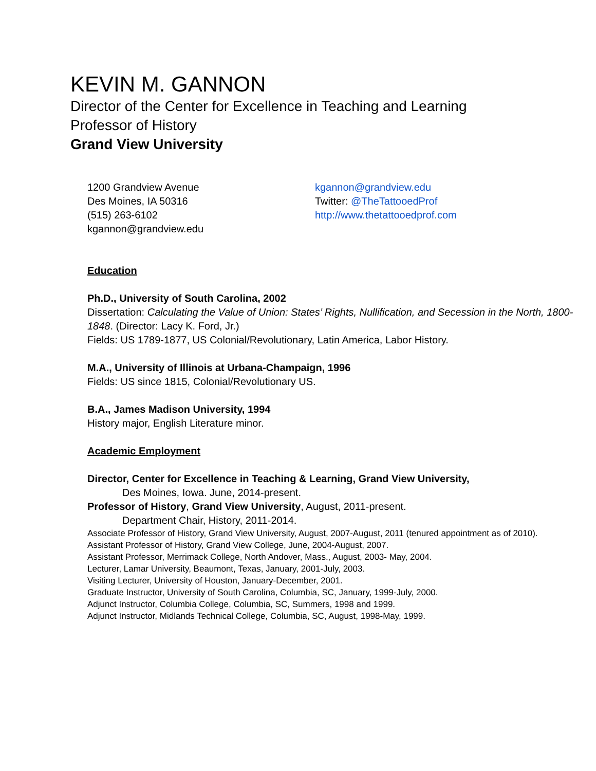KEVIN M. GANNON
Director of the Center for Excellence in Teaching and Learning
Professor of History
Grand View University
1200 Grandview Avenue
Des Moines, IA 50316
(515) 263-6102
kgannon@grandview.edu
kgannon@grandview.edu
Twitter: @TheTattooedProf
http://www.thetattooedprof.com
Education
Ph.D., University of South Carolina, 2002
Dissertation: Calculating the Value of Union: States’ Rights, Nullification, and Secession in the North, 1800-1848. (Director: Lacy K. Ford, Jr.)
Fields: US 1789-1877, US Colonial/Revolutionary, Latin America, Labor History.
M.A., University of Illinois at Urbana-Champaign, 1996
Fields: US since 1815, Colonial/Revolutionary US.
B.A., James Madison University, 1994
History major, English Literature minor.
Academic Employment
Director, Center for Excellence in Teaching & Learning, Grand View University,
Des Moines, Iowa. June, 2014-present.
Professor of History, Grand View University, August, 2011-present.
Department Chair, History, 2011-2014.
Associate Professor of History, Grand View University, August, 2007-August, 2011 (tenured appointment as of 2010).
Assistant Professor of History, Grand View College, June, 2004-August, 2007.
Assistant Professor, Merrimack College, North Andover, Mass., August, 2003- May, 2004.
Lecturer, Lamar University, Beaumont, Texas, January, 2001-July, 2003.
Visiting Lecturer, University of Houston, January-December, 2001.
Graduate Instructor, University of South Carolina, Columbia, SC, January, 1999-July, 2000.
Adjunct Instructor, Columbia College, Columbia, SC, Summers, 1998 and 1999.
Adjunct Instructor, Midlands Technical College, Columbia, SC, August, 1998-May, 1999.